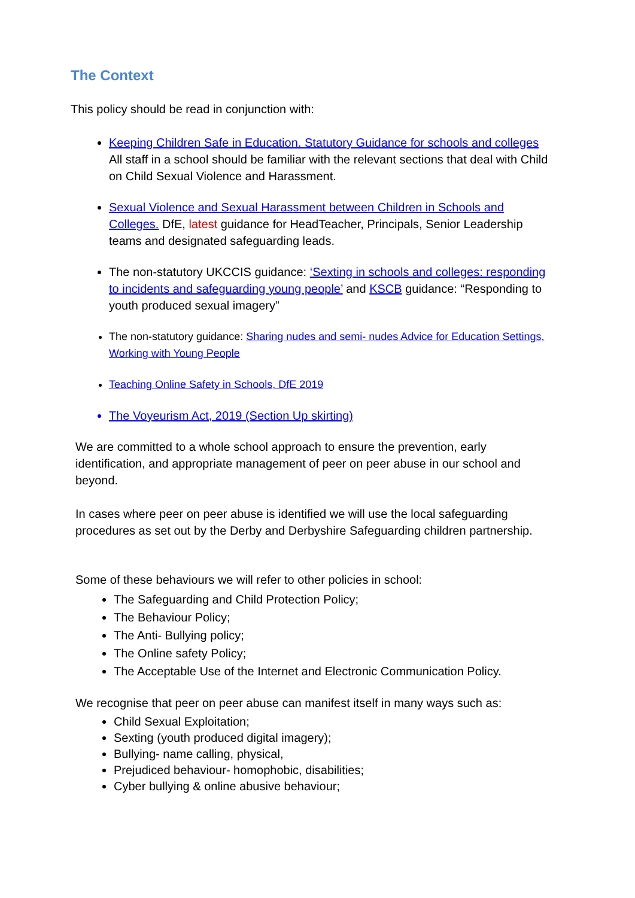The Context
This policy should be read in conjunction with:
Keeping Children Safe in Education. Statutory Guidance for schools and colleges All staff in a school should be familiar with the relevant sections that deal with Child on Child Sexual Violence and Harassment.
Sexual Violence and Sexual Harassment between Children in Schools and Colleges. DfE, latest guidance for HeadTeacher, Principals, Senior Leadership teams and designated safeguarding leads.
The non-statutory UKCCIS guidance: ‘Sexting in schools and colleges: responding to incidents and safeguarding young people’ and KSCB guidance: “Responding to youth produced sexual imagery”
The non-statutory guidance: Sharing nudes and semi- nudes Advice for Education Settings, Working with Young People
Teaching Online Safety in Schools, DfE 2019
The Voyeurism Act, 2019 (Section Up skirting)
We are committed to a whole school approach to ensure the prevention, early identification, and appropriate management of peer on peer abuse in our school and beyond.
In cases where peer on peer abuse is identified we will use the local safeguarding procedures as set out by the Derby and Derbyshire Safeguarding children partnership.
Some of these behaviours we will refer to other policies in school:
The Safeguarding and Child Protection Policy;
The Behaviour Policy;
The Anti- Bullying policy;
The Online safety Policy;
The Acceptable Use of the Internet and Electronic Communication Policy.
We recognise that peer on peer abuse can manifest itself in many ways such as:
Child Sexual Exploitation;
Sexting (youth produced digital imagery);
Bullying- name calling, physical,
Prejudiced behaviour- homophobic, disabilities;
Cyber bullying & online abusive behaviour;